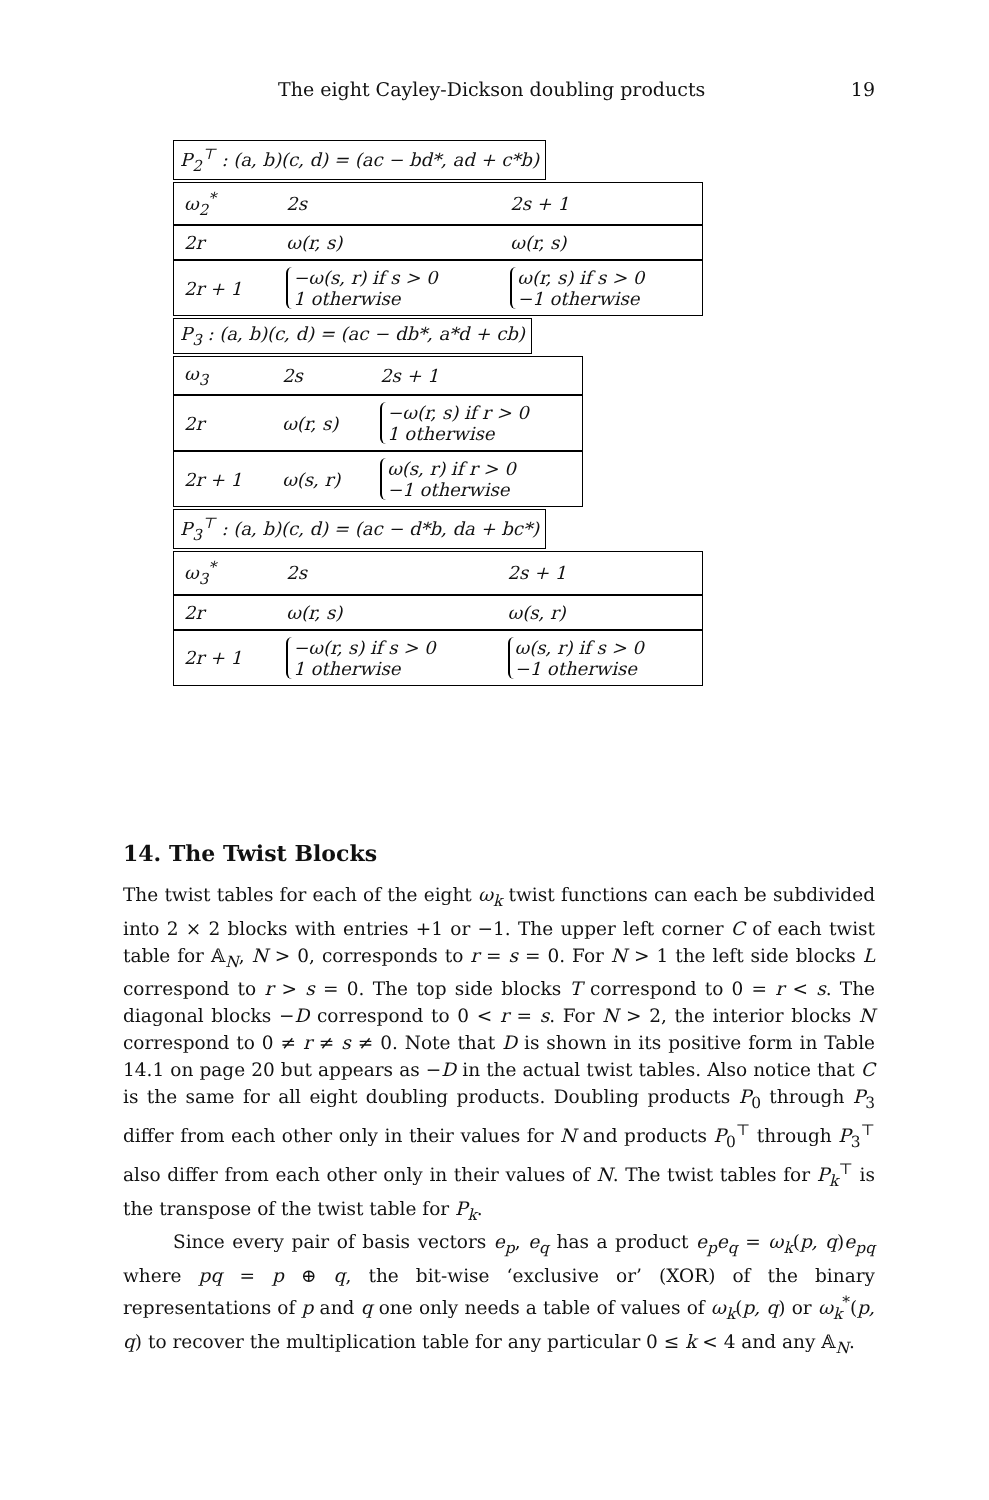The eight Cayley-Dickson doubling products 19
P<sub>2</sub><sup>⊤</sup> : (a, b)(c, d) = (ac − bd*, ad + c*b)
| ω<sub>2</sub><sup>*</sup> | 2s | 2s + 1 |
| 2r | ω(r, s) | ω(r, s) |
| 2r + 1 | −ω(s, r) if s > 0 1 otherwise | ω(r, s) if s > 0 −1 otherwise |
P<sub>3</sub> : (a, b)(c, d) = (ac − db*, a*d + cb)
| ω<sub>3</sub> | 2s | 2s + 1 |
| 2r | ω(r, s) | −ω(r, s) if r > 0 1 otherwise |
| 2r + 1 | ω(s, r) | ω(s, r) if r > 0 −1 otherwise |
P<sub>3</sub><sup>⊤</sup> : (a, b)(c, d) = (ac − d*b, da + bc*)
| ω<sub>3</sub><sup>*</sup> | 2s | 2s + 1 |
| 2r | ω(r, s) | ω(s, r) |
| 2r + 1 | −ω(r, s) if s > 0 1 otherwise | ω(s, r) if s > 0 −1 otherwise |
14. The Twist Blocks
The twist tables for each of the eight ω<sub>k</sub> twist functions can each be subdivided into 2 × 2 blocks with entries +1 or −1. The upper left corner C of each twist table for 𝔸<sub>N</sub>, N > 0, corresponds to r = s = 0. For N > 1 the left side blocks L correspond to r > s = 0. The top side blocks T correspond to 0 = r < s. The diagonal blocks −D correspond to 0 < r = s. For N > 2, the interior blocks N correspond to 0 ≠ r ≠ s ≠ 0. Note that D is shown in its positive form in Table 14.1 on page 20 but appears as −D in the actual twist tables. Also notice that C is the same for all eight doubling products. Doubling products P<sub>0</sub> through P<sub>3</sub> differ from each other only in their values for N and products P<sub>0</sub><sup>⊤</sup> through P<sub>3</sub><sup>⊤</sup> also differ from each other only in their values of N. The twist tables for P<sub>k</sub><sup>⊤</sup> is the transpose of the twist table for P<sub>k</sub>.
Since every pair of basis vectors e<sub>p</sub>, e<sub>q</sub> has a product e<sub>p</sub>e<sub>q</sub> = ω<sub>k</sub>(p, q)e<sub>pq</sub> where pq = p ⊕ q, the bit-wise ‘exclusive or’ (XOR) of the binary representations of p and q one only needs a table of values of ω<sub>k</sub>(p, q) or ω<sub>k</sub><sup>*</sup>(p, q) to recover the multiplication table for any particular 0 ≤ k < 4 and any 𝔸<sub>N</sub>.